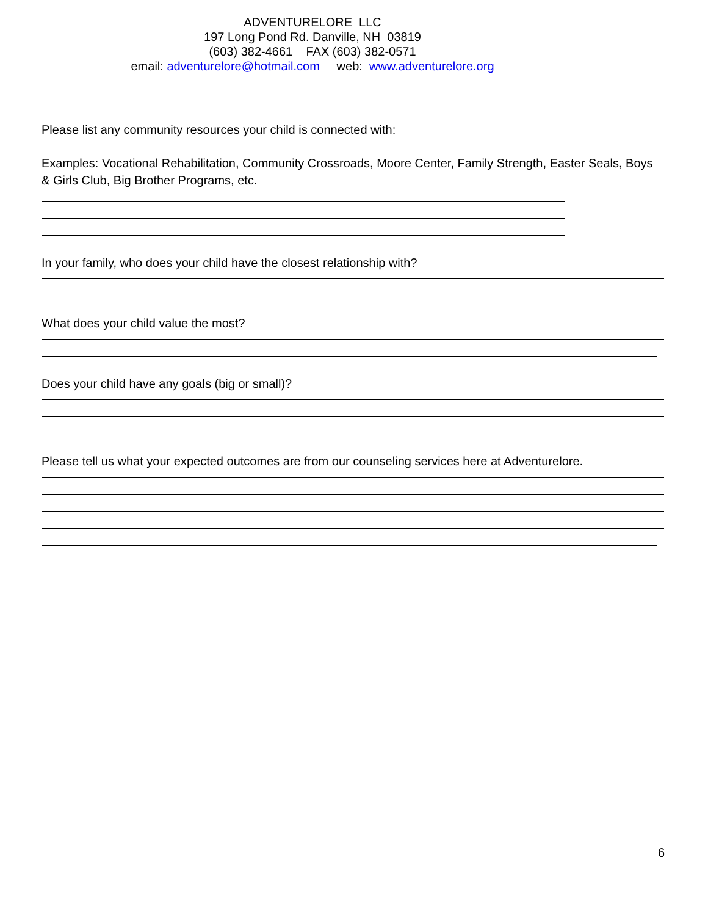ADVENTURELORE LLC
197 Long Pond Rd. Danville, NH 03819
(603) 382-4661 FAX (603) 382-0571
email: adventurelore@hotmail.com web: www.adventurelore.org
Please list any community resources your child is connected with:
Examples: Vocational Rehabilitation, Community Crossroads, Moore Center, Family Strength, Easter Seals, Boys & Girls Club, Big Brother Programs, etc.
In your family, who does your child have the closest relationship with?
What does your child value the most?
Does your child have any goals (big or small)?
Please tell us what your expected outcomes are from our counseling services here at Adventurelore.
6